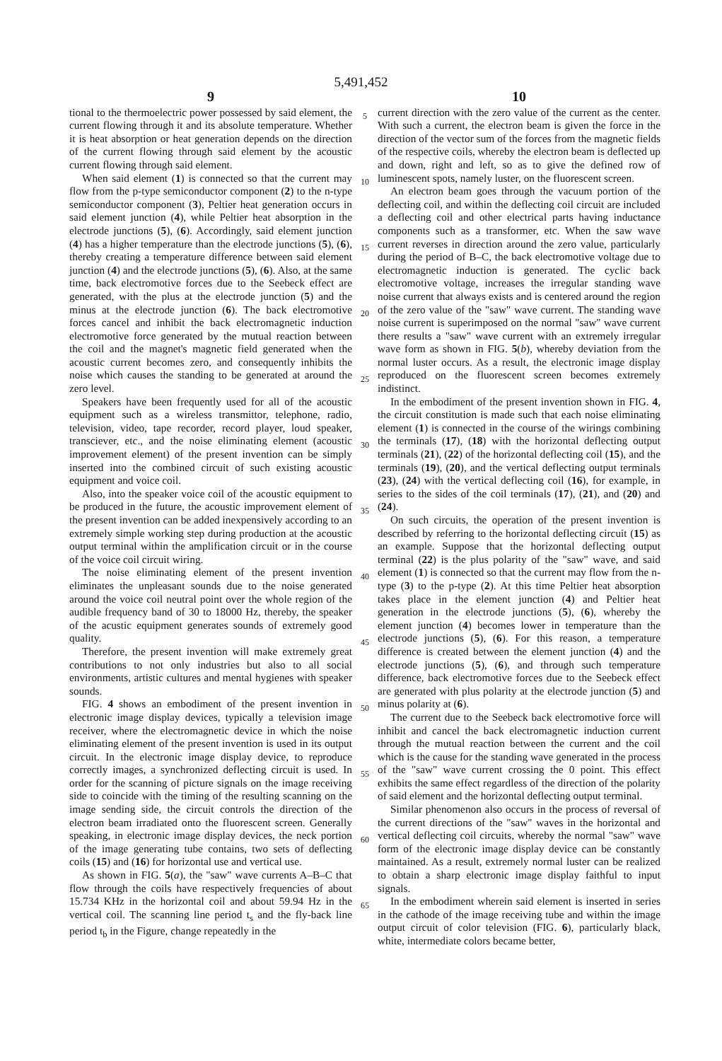5,491,452
9
tional to the thermoelectric power possessed by said element, the current flowing through it and its absolute temperature. Whether it is heat absorption or heat generation depends on the direction of the current flowing through said element by the acoustic current flowing through said element.
When said element (1) is connected so that the current may flow from the p-type semiconductor component (2) to the n-type semiconductor component (3), Peltier heat generation occurs in said element junction (4), while Peltier heat absorption in the electrode junctions (5), (6). Accordingly, said element junction (4) has a higher temperature than the electrode junctions (5), (6), thereby creating a temperature difference between said element junction (4) and the electrode junctions (5), (6). Also, at the same time, back electromotive forces due to the Seebeck effect are generated, with the plus at the electrode junction (5) and the minus at the electrode junction (6). The back electromotive forces cancel and inhibit the back electromagnetic induction electromotive force generated by the mutual reaction between the coil and the magnet's magnetic field generated when the acoustic current becomes zero, and consequently inhibits the noise which causes the standing to be generated at around the zero level.
Speakers have been frequently used for all of the acoustic equipment such as a wireless transmittor, telephone, radio, television, video, tape recorder, record player, loud speaker, transciever, etc., and the noise eliminating element (acoustic improvement element) of the present invention can be simply inserted into the combined circuit of such existing acoustic equipment and voice coil.
Also, into the speaker voice coil of the acoustic equipment to be produced in the future, the acoustic improvement element of the present invention can be added inexpensively according to an extremely simple working step during production at the acoustic output terminal within the amplification circuit or in the course of the voice coil circuit wiring.
The noise eliminating element of the present invention eliminates the unpleasant sounds due to the noise generated around the voice coil neutral point over the whole region of the audible frequency band of 30 to 18000 Hz, thereby, the speaker of the acustic equipment generates sounds of extremely good quality.
Therefore, the present invention will make extremely great contributions to not only industries but also to all social environments, artistic cultures and mental hygienes with speaker sounds.
FIG. 4 shows an embodiment of the present invention in electronic image display devices, typically a television image receiver, where the electromagnetic device in which the noise eliminating element of the present invention is used in its output circuit. In the electronic image display device, to reproduce correctly images, a synchronized deflecting circuit is used. In order for the scanning of picture signals on the image receiving side to coincide with the timing of the resulting scanning on the image sending side, the circuit controls the direction of the electron beam irradiated onto the fluorescent screen. Generally speaking, in electronic image display devices, the neck portion of the image generating tube contains, two sets of deflecting coils (15) and (16) for horizontal use and vertical use.
As shown in FIG. 5(a), the "saw" wave currents A–B–C that flow through the coils have respectively frequencies of about 15.734 KHz in the horizontal coil and about 59.94 Hz in the vertical coil. The scanning line period t<sub>s</sub> and the fly-back line period t<sub>b</sub> in the Figure, change repeatedly in the
5
10
15
20
25
30
35
40
45
50
55
60
65
10
current direction with the zero value of the current as the center. With such a current, the electron beam is given the force in the direction of the vector sum of the forces from the magnetic fields of the respective coils, whereby the electron beam is deflected up and down, right and left, so as to give the defined row of luminescent spots, namely luster, on the fluorescent screen.
An electron beam goes through the vacuum portion of the deflecting coil, and within the deflecting coil circuit are included a deflecting coil and other electrical parts having inductance components such as a transformer, etc. When the saw wave current reverses in direction around the zero value, particularly during the period of B–C, the back electromotive voltage due to electromagnetic induction is generated. The cyclic back electromotive voltage, increases the irregular standing wave noise current that always exists and is centered around the region of the zero value of the "saw" wave current. The standing wave noise current is superimposed on the normal "saw" wave current there results a "saw" wave current with an extremely irregular wave form as shown in FIG. 5(b), whereby deviation from the normal luster occurs. As a result, the electronic image display reproduced on the fluorescent screen becomes extremely indistinct.
In the embodiment of the present invention shown in FIG. 4, the circuit constitution is made such that each noise eliminating element (1) is connected in the course of the wirings combining the terminals (17), (18) with the horizontal deflecting output terminals (21), (22) of the horizontal deflecting coil (15), and the terminals (19), (20), and the vertical deflecting output terminals (23), (24) with the vertical deflecting coil (16), for example, in series to the sides of the coil terminals (17), (21), and (20) and (24).
On such circuits, the operation of the present invention is described by referring to the horizontal deflecting circuit (15) as an example. Suppose that the horizontal deflecting output terminal (22) is the plus polarity of the "saw" wave, and said element (1) is connected so that the current may flow from the n-type (3) to the p-type (2). At this time Peltier heat absorption takes place in the element junction (4) and Peltier heat generation in the electrode junctions (5), (6), whereby the element junction (4) becomes lower in temperature than the electrode junctions (5), (6). For this reason, a temperature difference is created between the element junction (4) and the electrode junctions (5), (6), and through such temperature difference, back electromotive forces due to the Seebeck effect are generated with plus polarity at the electrode junction (5) and minus polarity at (6).
The current due to the Seebeck back electromotive force will inhibit and cancel the back electromagnetic induction current through the mutual reaction between the current and the coil which is the cause for the standing wave generated in the process of the "saw" wave current crossing the 0 point. This effect exhibits the same effect regardless of the direction of the polarity of said element and the horizontal deflecting output terminal.
Similar phenomenon also occurs in the process of reversal of the current directions of the "saw" waves in the horizontal and vertical deflecting coil circuits, whereby the normal "saw" wave form of the electronic image display device can be constantly maintained. As a result, extremely normal luster can be realized to obtain a sharp electronic image display faithful to input signals.
In the embodiment wherein said element is inserted in series in the cathode of the image receiving tube and within the image output circuit of color television (FIG. 6), particularly black, white, intermediate colors became better,